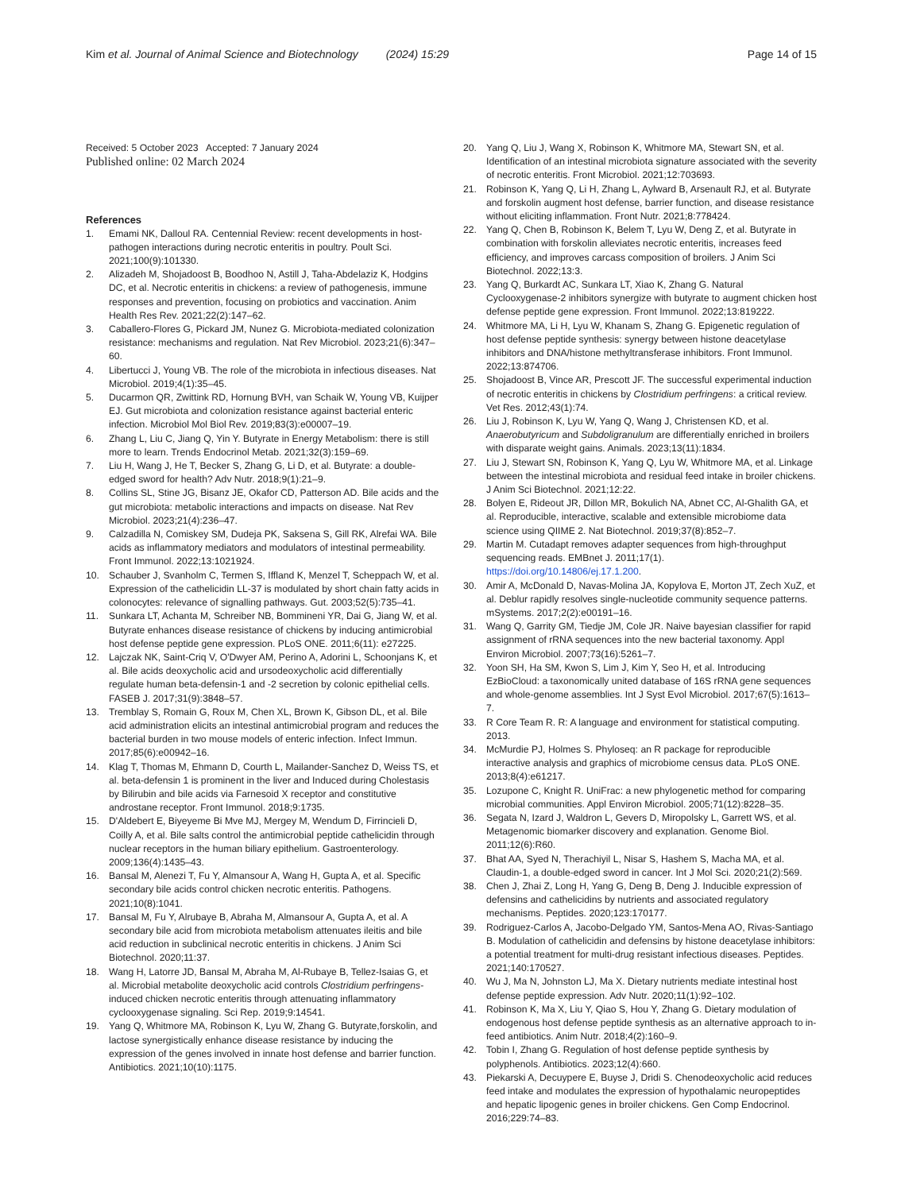Kim et al. Journal of Animal Science and Biotechnology (2024) 15:29
Page 14 of 15
Received: 5 October 2023 Accepted: 7 January 2024
Published online: 02 March 2024
References
1. Emami NK, Dalloul RA. Centennial Review: recent developments in host-pathogen interactions during necrotic enteritis in poultry. Poult Sci. 2021;100(9):101330.
2. Alizadeh M, Shojadoost B, Boodhoo N, Astill J, Taha-Abdelaziz K, Hodgins DC, et al. Necrotic enteritis in chickens: a review of pathogenesis, immune responses and prevention, focusing on probiotics and vaccination. Anim Health Res Rev. 2021;22(2):147–62.
3. Caballero-Flores G, Pickard JM, Nunez G. Microbiota-mediated colonization resistance: mechanisms and regulation. Nat Rev Microbiol. 2023;21(6):347–60.
4. Libertucci J, Young VB. The role of the microbiota in infectious diseases. Nat Microbiol. 2019;4(1):35–45.
5. Ducarmon QR, Zwittink RD, Hornung BVH, van Schaik W, Young VB, Kuijper EJ. Gut microbiota and colonization resistance against bacterial enteric infection. Microbiol Mol Biol Rev. 2019;83(3):e00007–19.
6. Zhang L, Liu C, Jiang Q, Yin Y. Butyrate in Energy Metabolism: there is still more to learn. Trends Endocrinol Metab. 2021;32(3):159–69.
7. Liu H, Wang J, He T, Becker S, Zhang G, Li D, et al. Butyrate: a double-edged sword for health? Adv Nutr. 2018;9(1):21–9.
8. Collins SL, Stine JG, Bisanz JE, Okafor CD, Patterson AD. Bile acids and the gut microbiota: metabolic interactions and impacts on disease. Nat Rev Microbiol. 2023;21(4):236–47.
9. Calzadilla N, Comiskey SM, Dudeja PK, Saksena S, Gill RK, Alrefai WA. Bile acids as inflammatory mediators and modulators of intestinal permeability. Front Immunol. 2022;13:1021924.
10. Schauber J, Svanholm C, Termen S, Iffland K, Menzel T, Scheppach W, et al. Expression of the cathelicidin LL-37 is modulated by short chain fatty acids in colonocytes: relevance of signalling pathways. Gut. 2003;52(5):735–41.
11. Sunkara LT, Achanta M, Schreiber NB, Bommineni YR, Dai G, Jiang W, et al. Butyrate enhances disease resistance of chickens by inducing antimicrobial host defense peptide gene expression. PLoS ONE. 2011;6(11): e27225.
12. Lajczak NK, Saint-Criq V, O'Dwyer AM, Perino A, Adorini L, Schoonjans K, et al. Bile acids deoxycholic acid and ursodeoxycholic acid differentially regulate human beta-defensin-1 and -2 secretion by colonic epithelial cells. FASEB J. 2017;31(9):3848–57.
13. Tremblay S, Romain G, Roux M, Chen XL, Brown K, Gibson DL, et al. Bile acid administration elicits an intestinal antimicrobial program and reduces the bacterial burden in two mouse models of enteric infection. Infect Immun. 2017;85(6):e00942–16.
14. Klag T, Thomas M, Ehmann D, Courth L, Mailander-Sanchez D, Weiss TS, et al. beta-defensin 1 is prominent in the liver and Induced during Cholestasis by Bilirubin and bile acids via Farnesoid X receptor and constitutive androstane receptor. Front Immunol. 2018;9:1735.
15. D'Aldebert E, Biyeyeme Bi Mve MJ, Mergey M, Wendum D, Firrincieli D, Coilly A, et al. Bile salts control the antimicrobial peptide cathelicidin through nuclear receptors in the human biliary epithelium. Gastroenterology. 2009;136(4):1435–43.
16. Bansal M, Alenezi T, Fu Y, Almansour A, Wang H, Gupta A, et al. Specific secondary bile acids control chicken necrotic enteritis. Pathogens. 2021;10(8):1041.
17. Bansal M, Fu Y, Alrubaye B, Abraha M, Almansour A, Gupta A, et al. A secondary bile acid from microbiota metabolism attenuates ileitis and bile acid reduction in subclinical necrotic enteritis in chickens. J Anim Sci Biotechnol. 2020;11:37.
18. Wang H, Latorre JD, Bansal M, Abraha M, Al-Rubaye B, Tellez-Isaias G, et al. Microbial metabolite deoxycholic acid controls Clostridium perfringens-induced chicken necrotic enteritis through attenuating inflammatory cyclooxygenase signaling. Sci Rep. 2019;9:14541.
19. Yang Q, Whitmore MA, Robinson K, Lyu W, Zhang G. Butyrate,forskolin, and lactose synergistically enhance disease resistance by inducing the expression of the genes involved in innate host defense and barrier function. Antibiotics. 2021;10(10):1175.
20. Yang Q, Liu J, Wang X, Robinson K, Whitmore MA, Stewart SN, et al. Identification of an intestinal microbiota signature associated with the severity of necrotic enteritis. Front Microbiol. 2021;12:703693.
21. Robinson K, Yang Q, Li H, Zhang L, Aylward B, Arsenault RJ, et al. Butyrate and forskolin augment host defense, barrier function, and disease resistance without eliciting inflammation. Front Nutr. 2021;8:778424.
22. Yang Q, Chen B, Robinson K, Belem T, Lyu W, Deng Z, et al. Butyrate in combination with forskolin alleviates necrotic enteritis, increases feed efficiency, and improves carcass composition of broilers. J Anim Sci Biotechnol. 2022;13:3.
23. Yang Q, Burkardt AC, Sunkara LT, Xiao K, Zhang G. Natural Cyclooxygenase-2 inhibitors synergize with butyrate to augment chicken host defense peptide gene expression. Front Immunol. 2022;13:819222.
24. Whitmore MA, Li H, Lyu W, Khanam S, Zhang G. Epigenetic regulation of host defense peptide synthesis: synergy between histone deacetylase inhibitors and DNA/histone methyltransferase inhibitors. Front Immunol. 2022;13:874706.
25. Shojadoost B, Vince AR, Prescott JF. The successful experimental induction of necrotic enteritis in chickens by Clostridium perfringens: a critical review. Vet Res. 2012;43(1):74.
26. Liu J, Robinson K, Lyu W, Yang Q, Wang J, Christensen KD, et al. Anaerobutyricum and Subdoligranulum are differentially enriched in broilers with disparate weight gains. Animals. 2023;13(11):1834.
27. Liu J, Stewart SN, Robinson K, Yang Q, Lyu W, Whitmore MA, et al. Linkage between the intestinal microbiota and residual feed intake in broiler chickens. J Anim Sci Biotechnol. 2021;12:22.
28. Bolyen E, Rideout JR, Dillon MR, Bokulich NA, Abnet CC, Al-Ghalith GA, et al. Reproducible, interactive, scalable and extensible microbiome data science using QIIME 2. Nat Biotechnol. 2019;37(8):852–7.
29. Martin M. Cutadapt removes adapter sequences from high-throughput sequencing reads. EMBnet J. 2011;17(1). https://doi.org/10.14806/ej.17.1.200.
30. Amir A, McDonald D, Navas-Molina JA, Kopylova E, Morton JT, Zech XuZ, et al. Deblur rapidly resolves single-nucleotide community sequence patterns. mSystems. 2017;2(2):e00191–16.
31. Wang Q, Garrity GM, Tiedje JM, Cole JR. Naive bayesian classifier for rapid assignment of rRNA sequences into the new bacterial taxonomy. Appl Environ Microbiol. 2007;73(16):5261–7.
32. Yoon SH, Ha SM, Kwon S, Lim J, Kim Y, Seo H, et al. Introducing EzBioCloud: a taxonomically united database of 16S rRNA gene sequences and whole-genome assemblies. Int J Syst Evol Microbiol. 2017;67(5):1613–7.
33. R Core Team R. R: A language and environment for statistical computing. 2013.
34. McMurdie PJ, Holmes S. Phyloseq: an R package for reproducible interactive analysis and graphics of microbiome census data. PLoS ONE. 2013;8(4):e61217.
35. Lozupone C, Knight R. UniFrac: a new phylogenetic method for comparing microbial communities. Appl Environ Microbiol. 2005;71(12):8228–35.
36. Segata N, Izard J, Waldron L, Gevers D, Miropolsky L, Garrett WS, et al. Metagenomic biomarker discovery and explanation. Genome Biol. 2011;12(6):R60.
37. Bhat AA, Syed N, Therachiyil L, Nisar S, Hashem S, Macha MA, et al. Claudin-1, a double-edged sword in cancer. Int J Mol Sci. 2020;21(2):569.
38. Chen J, Zhai Z, Long H, Yang G, Deng B, Deng J. Inducible expression of defensins and cathelicidins by nutrients and associated regulatory mechanisms. Peptides. 2020;123:170177.
39. Rodriguez-Carlos A, Jacobo-Delgado YM, Santos-Mena AO, Rivas-Santiago B. Modulation of cathelicidin and defensins by histone deacetylase inhibitors: a potential treatment for multi-drug resistant infectious diseases. Peptides. 2021;140:170527.
40. Wu J, Ma N, Johnston LJ, Ma X. Dietary nutrients mediate intestinal host defense peptide expression. Adv Nutr. 2020;11(1):92–102.
41. Robinson K, Ma X, Liu Y, Qiao S, Hou Y, Zhang G. Dietary modulation of endogenous host defense peptide synthesis as an alternative approach to in-feed antibiotics. Anim Nutr. 2018;4(2):160–9.
42. Tobin I, Zhang G. Regulation of host defense peptide synthesis by polyphenols. Antibiotics. 2023;12(4):660.
43. Piekarski A, Decuypere E, Buyse J, Dridi S. Chenodeoxycholic acid reduces feed intake and modulates the expression of hypothalamic neuropeptides and hepatic lipogenic genes in broiler chickens. Gen Comp Endocrinol. 2016;229:74–83.